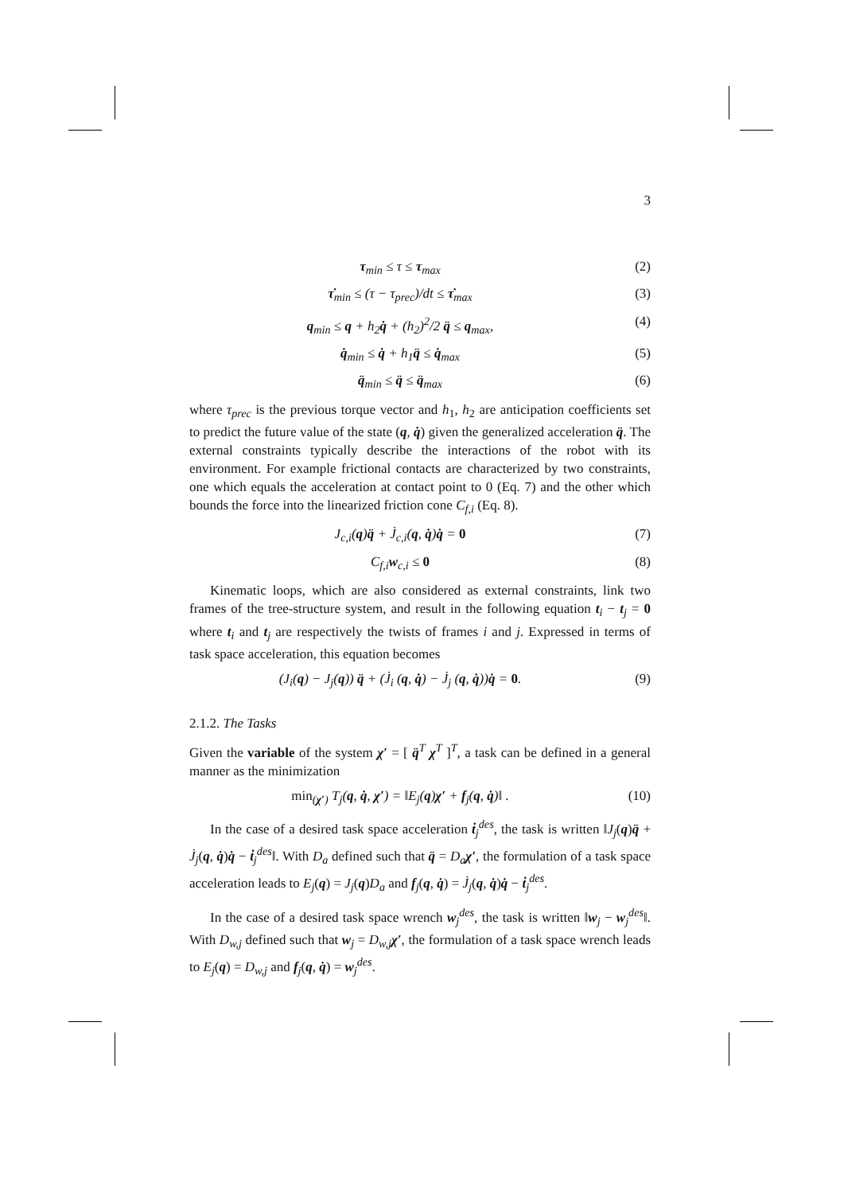3
τ<sub>min</sub> ≤ τ ≤ τ<sub>max</sub> (2)
τ̇<sub>min</sub> ≤ (τ − τ<sub>prec</sub>)/dt ≤ τ̇<sub>max</sub> (3)
q<sub>min</sub> ≤ q + h<sub>2</sub>q̇ + (h<sub>2</sub>)<sup>2</sup>/2 q̈ ≤ q<sub>max</sub>, (4)
q̇<sub>min</sub> ≤ q̇ + h<sub>1</sub>q̈ ≤ q̇<sub>max</sub> (5)
q̈<sub>min</sub> ≤ q̈ ≤ q̈<sub>max</sub> (6)
where τ<sub>prec</sub> is the previous torque vector and h<sub>1</sub>, h<sub>2</sub> are anticipation coefficients set to predict the future value of the state (q, q̇) given the generalized acceleration q̈. The external constraints typically describe the interactions of the robot with its environment. For example frictional contacts are characterized by two constraints, one which equals the acceleration at contact point to 0 (Eq. 7) and the other which bounds the force into the linearized friction cone C<sub>f,i</sub> (Eq. 8).
J<sub>c,i</sub>(q)q̈ + J̇<sub>c,i</sub>(q, q̇)q̇ = 0 (7)
C<sub>f,i</sub>w<sub>c,i</sub> ≤ 0 (8)
Kinematic loops, which are also considered as external constraints, link two frames of the tree-structure system, and result in the following equation t<sub>i</sub> − t<sub>j</sub> = 0 where t<sub>i</sub> and t<sub>j</sub> are respectively the twists of frames i and j. Expressed in terms of task space acceleration, this equation becomes
(J<sub>i</sub>(q) − J<sub>j</sub>(q)) q̈ + (J̇<sub>i</sub> (q, q̇) − J̇<sub>j</sub> (q, q̇))q̇ = 0. (9)
2.1.2. The Tasks
Given the variable of the system χ′ = [ q̈<sup>T</sup> χ<sup>T</sup> ]<sup>T</sup>, a task can be defined in a general manner as the minimization
min<sub>(χ′)</sub> T<sub>j</sub>(q, q̇, χ′) = ‖E<sub>j</sub>(q)χ′ + f<sub>j</sub>(q, q̇)‖ . (10)
In the case of a desired task space acceleration ṫ<sub>j</sub><sup>des</sup>, the task is written ‖J<sub>j</sub>(q)q̈ + J̇<sub>j</sub>(q, q̇)q̇ − ṫ<sub>j</sub><sup>des</sup>‖. With D<sub>a</sub> defined such that q̈ = D<sub>a</sub> χ′, the formulation of a task space acceleration leads to E<sub>j</sub>(q) = J<sub>j</sub>(q)D<sub>a</sub> and f<sub>j</sub>(q, q̇) = J̇<sub>j</sub>(q, q̇)q̇ − ṫ<sub>j</sub><sup>des</sup>.
In the case of a desired task space wrench w<sub>j</sub><sup>des</sup>, the task is written ‖w<sub>j</sub> − w<sub>j</sub><sup>des</sup>‖. With D<sub>w,j</sub> defined such that w<sub>j</sub> = D<sub>w,j</sub> χ′, the formulation of a task space wrench leads to E<sub>j</sub>(q) = D<sub>w,j</sub> and f<sub>j</sub>(q, q̇) = w<sub>j</sub><sup>des</sup>.